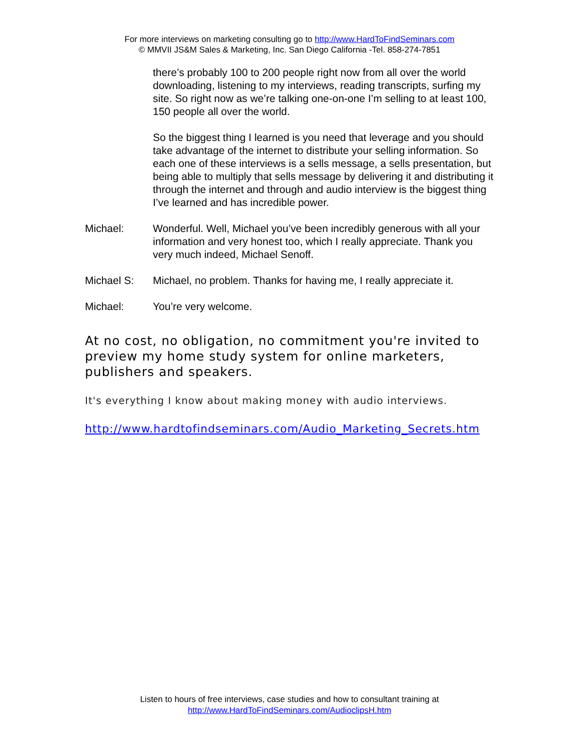For more interviews on marketing consulting go to http://www.HardToFindSeminars.com
© MMVII JS&M Sales & Marketing, Inc. San Diego California -Tel. 858-274-7851
there’s probably 100 to 200 people right now from all over the world downloading, listening to my interviews, reading transcripts, surfing my site. So right now as we’re talking one-on-one I’m selling to at least 100, 150 people all over the world.
So the biggest thing I learned is you need that leverage and you should take advantage of the internet to distribute your selling information. So each one of these interviews is a sells message, a sells presentation, but being able to multiply that sells message by delivering it and distributing it through the internet and through and audio interview is the biggest thing I’ve learned and has incredible power.
Michael: Wonderful. Well, Michael you’ve been incredibly generous with all your information and very honest too, which I really appreciate. Thank you very much indeed, Michael Senoff.
Michael S: Michael, no problem. Thanks for having me, I really appreciate it.
Michael: You’re very welcome.
At no cost, no obligation, no commitment you're invited to preview my home study system for online marketers, publishers and speakers.
It's everything I know about making money with audio interviews.
http://www.hardtofindseminars.com/Audio_Marketing_Secrets.htm
Listen to hours of free interviews, case studies and how to consultant training at
http://www.HardToFindSeminars.com/AudioclipsH.htm